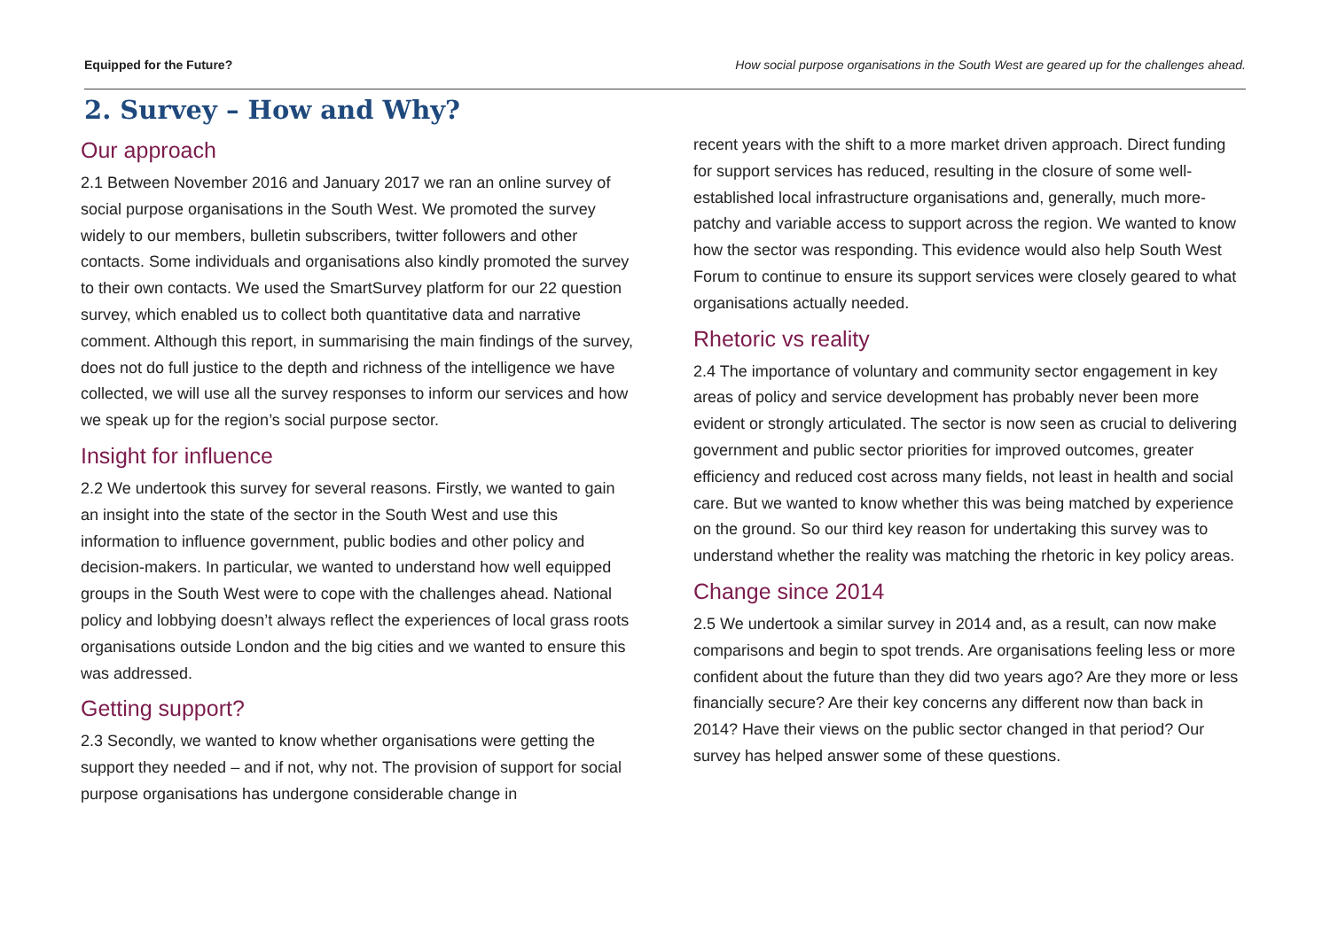Equipped for the Future? How social purpose organisations in the South West are geared up for the challenges ahead.
2. Survey – How and Why?
Our approach
2.1 Between November 2016 and January 2017 we ran an online survey of social purpose organisations in the South West. We promoted the survey widely to our members, bulletin subscribers, twitter followers and other contacts. Some individuals and organisations also kindly promoted the survey to their own contacts. We used the SmartSurvey platform for our 22 question survey, which enabled us to collect both quantitative data and narrative comment. Although this report, in summarising the main findings of the survey, does not do full justice to the depth and richness of the intelligence we have collected, we will use all the survey responses to inform our services and how we speak up for the region’s social purpose sector.
Insight for influence
2.2 We undertook this survey for several reasons. Firstly, we wanted to gain an insight into the state of the sector in the South West and use this information to influence government, public bodies and other policy and decision-makers. In particular, we wanted to understand how well equipped groups in the South West were to cope with the challenges ahead. National policy and lobbying doesn’t always reflect the experiences of local grass roots organisations outside London and the big cities and we wanted to ensure this was addressed.
Getting support?
2.3 Secondly, we wanted to know whether organisations were getting the support they needed – and if not, why not. The provision of support for social purpose organisations has undergone considerable change in
recent years with the shift to a more market driven approach. Direct funding for support services has reduced, resulting in the closure of some well-established local infrastructure organisations and, generally, much more-patchy and variable access to support across the region. We wanted to know how the sector was responding. This evidence would also help South West Forum to continue to ensure its support services were closely geared to what organisations actually needed.
Rhetoric vs reality
2.4 The importance of voluntary and community sector engagement in key areas of policy and service development has probably never been more evident or strongly articulated. The sector is now seen as crucial to delivering government and public sector priorities for improved outcomes, greater efficiency and reduced cost across many fields, not least in health and social care. But we wanted to know whether this was being matched by experience on the ground. So our third key reason for undertaking this survey was to understand whether the reality was matching the rhetoric in key policy areas.
Change since 2014
2.5 We undertook a similar survey in 2014 and, as a result, can now make comparisons and begin to spot trends. Are organisations feeling less or more confident about the future than they did two years ago? Are they more or less financially secure? Are their key concerns any different now than back in 2014? Have their views on the public sector changed in that period? Our survey has helped answer some of these questions.